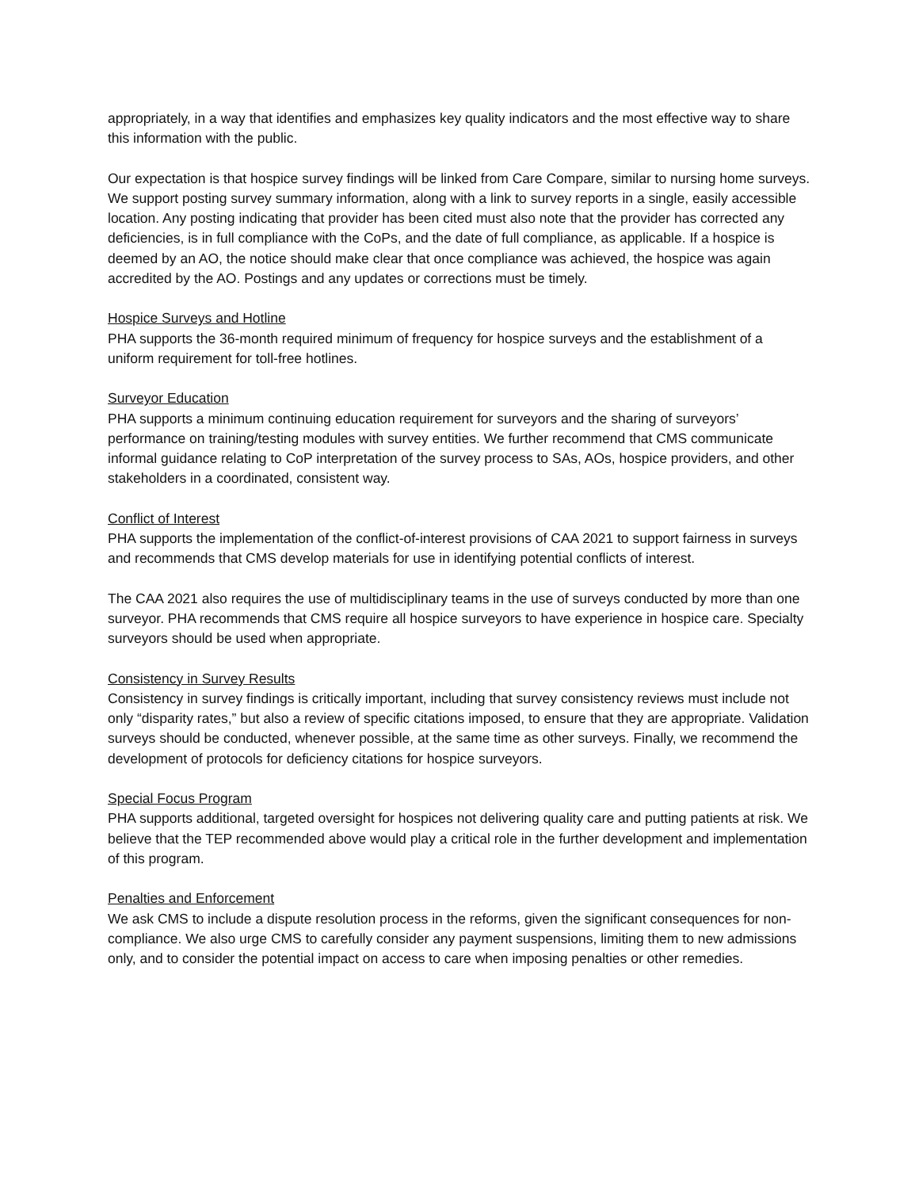appropriately, in a way that identifies and emphasizes key quality indicators and the most effective way to share this information with the public.
Our expectation is that hospice survey findings will be linked from Care Compare, similar to nursing home surveys. We support posting survey summary information, along with a link to survey reports in a single, easily accessible location. Any posting indicating that provider has been cited must also note that the provider has corrected any deficiencies, is in full compliance with the CoPs, and the date of full compliance, as applicable. If a hospice is deemed by an AO, the notice should make clear that once compliance was achieved, the hospice was again accredited by the AO. Postings and any updates or corrections must be timely.
Hospice Surveys and Hotline
PHA supports the 36-month required minimum of frequency for hospice surveys and the establishment of a uniform requirement for toll-free hotlines.
Surveyor Education
PHA supports a minimum continuing education requirement for surveyors and the sharing of surveyors’ performance on training/testing modules with survey entities. We further recommend that CMS communicate informal guidance relating to CoP interpretation of the survey process to SAs, AOs, hospice providers, and other stakeholders in a coordinated, consistent way.
Conflict of Interest
PHA supports the implementation of the conflict-of-interest provisions of CAA 2021 to support fairness in surveys and recommends that CMS develop materials for use in identifying potential conflicts of interest.
The CAA 2021 also requires the use of multidisciplinary teams in the use of surveys conducted by more than one surveyor. PHA recommends that CMS require all hospice surveyors to have experience in hospice care. Specialty surveyors should be used when appropriate.
Consistency in Survey Results
Consistency in survey findings is critically important, including that survey consistency reviews must include not only “disparity rates,” but also a review of specific citations imposed, to ensure that they are appropriate. Validation surveys should be conducted, whenever possible, at the same time as other surveys. Finally, we recommend the development of protocols for deficiency citations for hospice surveyors.
Special Focus Program
PHA supports additional, targeted oversight for hospices not delivering quality care and putting patients at risk. We believe that the TEP recommended above would play a critical role in the further development and implementation of this program.
Penalties and Enforcement
We ask CMS to include a dispute resolution process in the reforms, given the significant consequences for non-compliance. We also urge CMS to carefully consider any payment suspensions, limiting them to new admissions only, and to consider the potential impact on access to care when imposing penalties or other remedies.